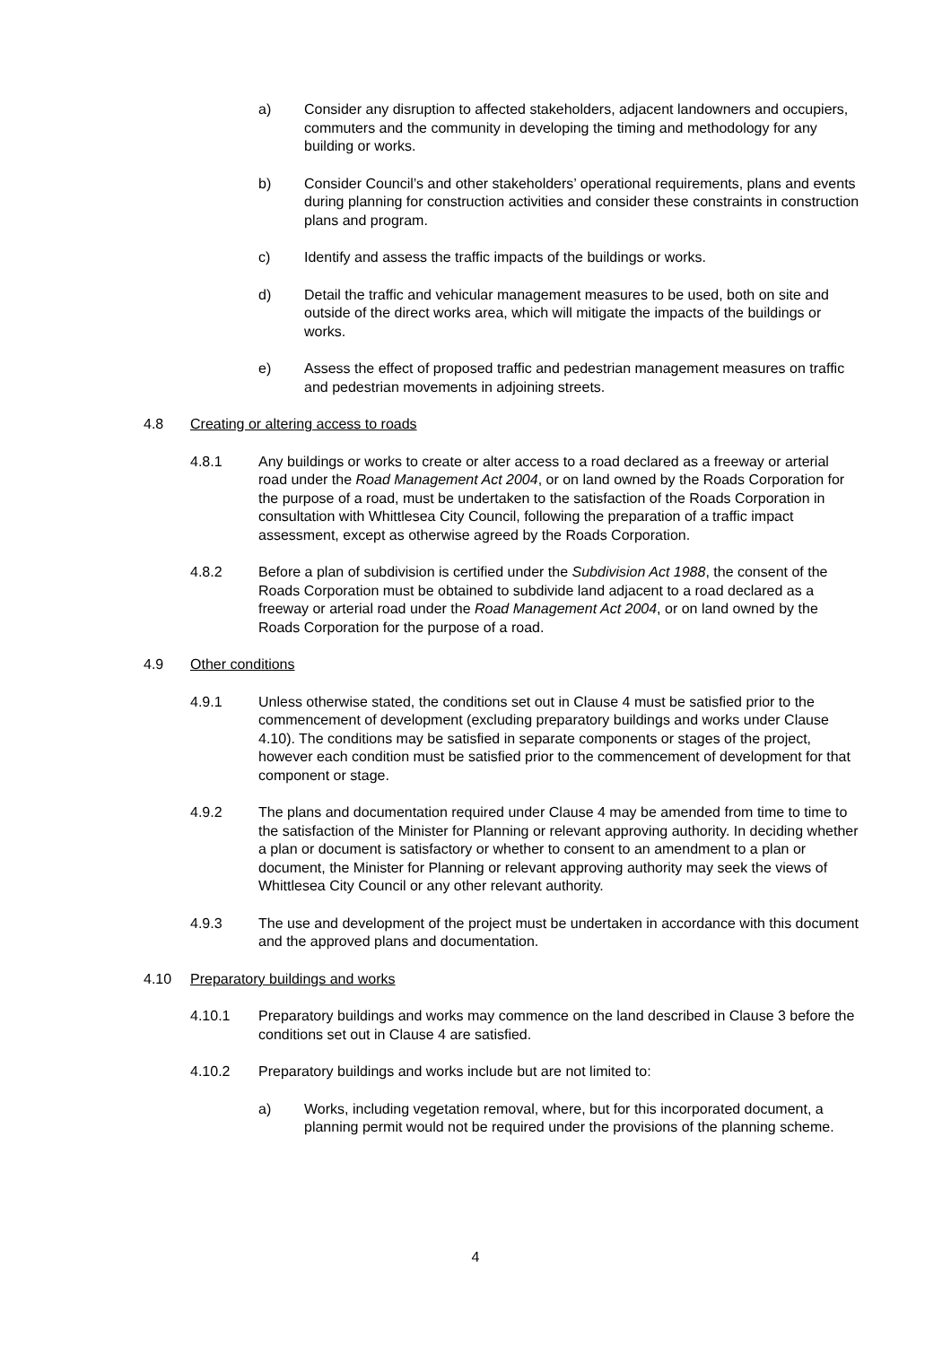a) Consider any disruption to affected stakeholders, adjacent landowners and occupiers, commuters and the community in developing the timing and methodology for any building or works.
b) Consider Council’s and other stakeholders’ operational requirements, plans and events during planning for construction activities and consider these constraints in construction plans and program.
c) Identify and assess the traffic impacts of the buildings or works.
d) Detail the traffic and vehicular management measures to be used, both on site and outside of the direct works area, which will mitigate the impacts of the buildings or works.
e) Assess the effect of proposed traffic and pedestrian management measures on traffic and pedestrian movements in adjoining streets.
4.8 Creating or altering access to roads
4.8.1 Any buildings or works to create or alter access to a road declared as a freeway or arterial road under the Road Management Act 2004, or on land owned by the Roads Corporation for the purpose of a road, must be undertaken to the satisfaction of the Roads Corporation in consultation with Whittlesea City Council, following the preparation of a traffic impact assessment, except as otherwise agreed by the Roads Corporation.
4.8.2 Before a plan of subdivision is certified under the Subdivision Act 1988, the consent of the Roads Corporation must be obtained to subdivide land adjacent to a road declared as a freeway or arterial road under the Road Management Act 2004, or on land owned by the Roads Corporation for the purpose of a road.
4.9 Other conditions
4.9.1 Unless otherwise stated, the conditions set out in Clause 4 must be satisfied prior to the commencement of development (excluding preparatory buildings and works under Clause 4.10). The conditions may be satisfied in separate components or stages of the project, however each condition must be satisfied prior to the commencement of development for that component or stage.
4.9.2 The plans and documentation required under Clause 4 may be amended from time to time to the satisfaction of the Minister for Planning or relevant approving authority. In deciding whether a plan or document is satisfactory or whether to consent to an amendment to a plan or document, the Minister for Planning or relevant approving authority may seek the views of Whittlesea City Council or any other relevant authority.
4.9.3 The use and development of the project must be undertaken in accordance with this document and the approved plans and documentation.
4.10 Preparatory buildings and works
4.10.1 Preparatory buildings and works may commence on the land described in Clause 3 before the conditions set out in Clause 4 are satisfied.
4.10.2 Preparatory buildings and works include but are not limited to:
a) Works, including vegetation removal, where, but for this incorporated document, a planning permit would not be required under the provisions of the planning scheme.
4